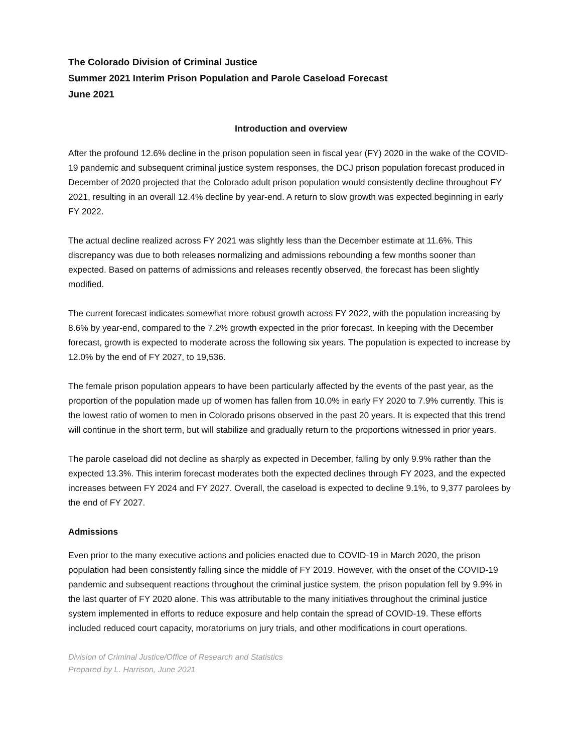The Colorado Division of Criminal Justice
Summer 2021 Interim Prison Population and Parole Caseload Forecast
June 2021
Introduction and overview
After the profound 12.6% decline in the prison population seen in fiscal year (FY) 2020 in the wake of the COVID-19 pandemic and subsequent criminal justice system responses, the DCJ prison population forecast produced in December of 2020 projected that the Colorado adult prison population would consistently decline throughout FY 2021, resulting in an overall 12.4% decline by year-end. A return to slow growth was expected beginning in early FY 2022.
The actual decline realized across FY 2021 was slightly less than the December estimate at 11.6%. This discrepancy was due to both releases normalizing and admissions rebounding a few months sooner than expected. Based on patterns of admissions and releases recently observed, the forecast has been slightly modified.
The current forecast indicates somewhat more robust growth across FY 2022, with the population increasing by 8.6% by year-end, compared to the 7.2% growth expected in the prior forecast. In keeping with the December forecast, growth is expected to moderate across the following six years. The population is expected to increase by 12.0% by the end of FY 2027, to 19,536.
The female prison population appears to have been particularly affected by the events of the past year, as the proportion of the population made up of women has fallen from 10.0% in early FY 2020 to 7.9% currently. This is the lowest ratio of women to men in Colorado prisons observed in the past 20 years. It is expected that this trend will continue in the short term, but will stabilize and gradually return to the proportions witnessed in prior years.
The parole caseload did not decline as sharply as expected in December, falling by only 9.9% rather than the expected 13.3%. This interim forecast moderates both the expected declines through FY 2023, and the expected increases between FY 2024 and FY 2027. Overall, the caseload is expected to decline 9.1%, to 9,377 parolees by the end of FY 2027.
Admissions
Even prior to the many executive actions and policies enacted due to COVID-19 in March 2020, the prison population had been consistently falling since the middle of FY 2019. However, with the onset of the COVID-19 pandemic and subsequent reactions throughout the criminal justice system, the prison population fell by 9.9% in the last quarter of FY 2020 alone. This was attributable to the many initiatives throughout the criminal justice system implemented in efforts to reduce exposure and help contain the spread of COVID-19. These efforts included reduced court capacity, moratoriums on jury trials, and other modifications in court operations.
Division of Criminal Justice/Office of Research and Statistics
Prepared by L. Harrison, June 2021